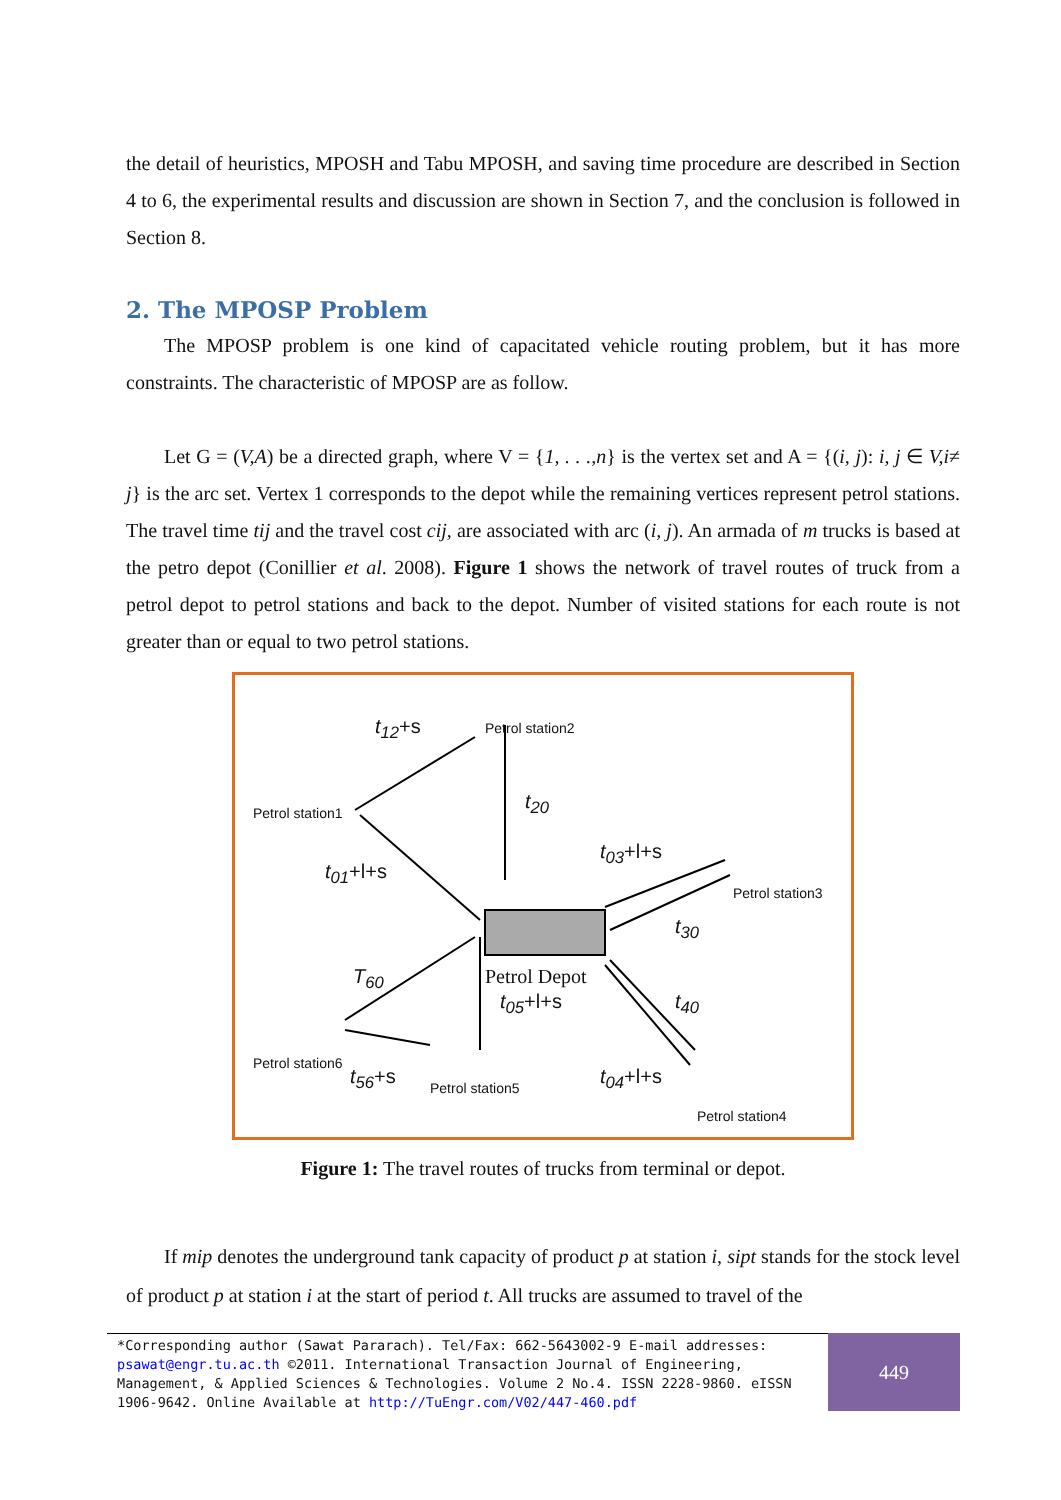the detail of heuristics, MPOSH and Tabu MPOSH, and saving time procedure are described in Section 4 to 6, the experimental results and discussion are shown in Section 7, and the conclusion is followed in Section 8.
2. The MPOSP Problem
The MPOSP problem is one kind of capacitated vehicle routing problem, but it has more constraints. The characteristic of MPOSP are as follow.
Let G = (V,A) be a directed graph, where V = {1, . . .,n} is the vertex set and A = {(i, j): i, j ∈ V,i≠ j} is the arc set. Vertex 1 corresponds to the depot while the remaining vertices represent petrol stations. The travel time tij and the travel cost cij, are associated with arc (i, j). An armada of m trucks is based at the petro depot (Conillier et al. 2008). Figure 1 shows the network of travel routes of truck from a petrol depot to petrol stations and back to the depot. Number of visited stations for each route is not greater than or equal to two petrol stations.
Petrol station2
Petrol station1
Petrol station3
Petrol station6
Petrol station5
Petrol station4
Petrol Depot
t<sub>12</sub>+s
t<sub>20</sub>
t<sub>01</sub>+l+s
t<sub>03</sub>+l+s
t<sub>30</sub>
T<sub>60</sub>
t<sub>05</sub>+l+s t<sub>40</sub>
t<sub>56</sub>+s t<sub>04</sub>+l+s
Figure 1: The travel routes of trucks from terminal or depot.
If mip denotes the underground tank capacity of product p at station i, sipt stands for the stock level of product p at station i at the start of period t. All trucks are assumed to travel of the
*Corresponding author (Sawat Pararach). Tel/Fax: 662-5643002-9 E-mail addresses: psawat@engr.tu.ac.th ©2011. International Transaction Journal of Engineering, Management, & Applied Sciences & Technologies. Volume 2 No.4. ISSN 2228-9860. eISSN 1906-9642. Online Available at http://TuEngr.com/V02/447-460.pdf
449